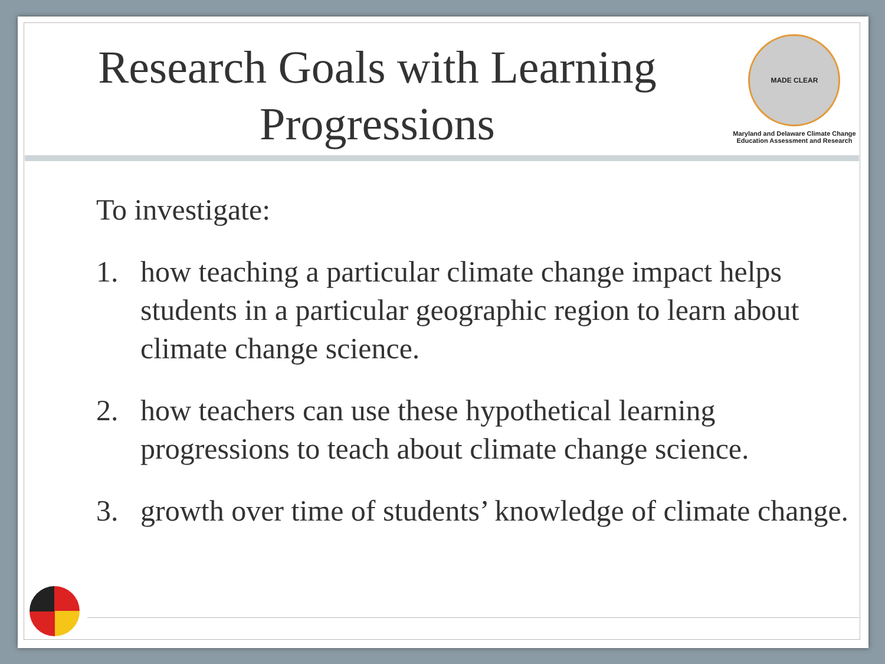Research Goals with Learning Progressions
MADE CLEAR
Maryland and Delaware Climate Change
Education Assessment and Research
To investigate:
1. how teaching a particular climate change impact helps students in a particular geographic region to learn about climate change science.
2. how teachers can use these hypothetical learning progressions to teach about climate change science.
3. growth over time of students’ knowledge of climate change.